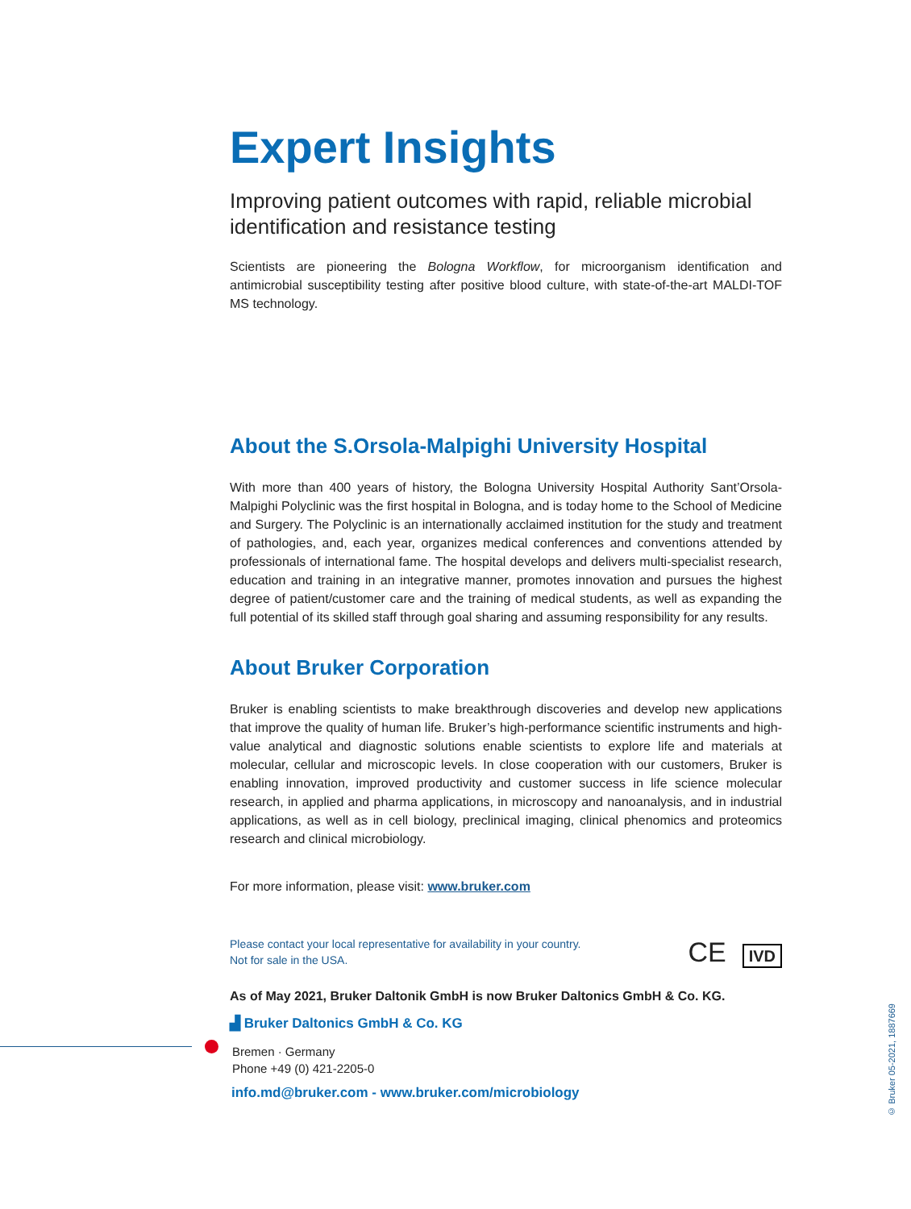Expert Insights
Improving patient outcomes with rapid, reliable microbial identification and resistance testing
Scientists are pioneering the Bologna Workflow, for microorganism identification and antimicrobial susceptibility testing after positive blood culture, with state-of-the-art MALDI-TOF MS technology.
About the S.Orsola-Malpighi University Hospital
With more than 400 years of history, the Bologna University Hospital Authority Sant’Orsola-Malpighi Polyclinic was the first hospital in Bologna, and is today home to the School of Medicine and Surgery. The Polyclinic is an internationally acclaimed institution for the study and treatment of pathologies, and, each year, organizes medical conferences and conventions attended by professionals of international fame. The hospital develops and delivers multi-specialist research, education and training in an integrative manner, promotes innovation and pursues the highest degree of patient/customer care and the training of medical students, as well as expanding the full potential of its skilled staff through goal sharing and assuming responsibility for any results.
About Bruker Corporation
Bruker is enabling scientists to make breakthrough discoveries and develop new applications that improve the quality of human life. Bruker’s high-performance scientific instruments and high-value analytical and diagnostic solutions enable scientists to explore life and materials at molecular, cellular and microscopic levels. In close cooperation with our customers, Bruker is enabling innovation, improved productivity and customer success in life science molecular research, in applied and pharma applications, in microscopy and nanoanalysis, and in industrial applications, as well as in cell biology, preclinical imaging, clinical phenomics and proteomics research and clinical microbiology.
For more information, please visit: www.bruker.com
Please contact your local representative for availability in your country.
Not for sale in the USA.
CE IVD
As of May 2021, Bruker Daltonik GmbH is now Bruker Daltonics GmbH & Co. KG.
▟ Bruker Daltonics GmbH & Co. KG
Bremen · Germany
Phone +49 (0) 421-2205-0
info.md@bruker.com - www.bruker.com/microbiology
© Bruker 05-2021, 1887669